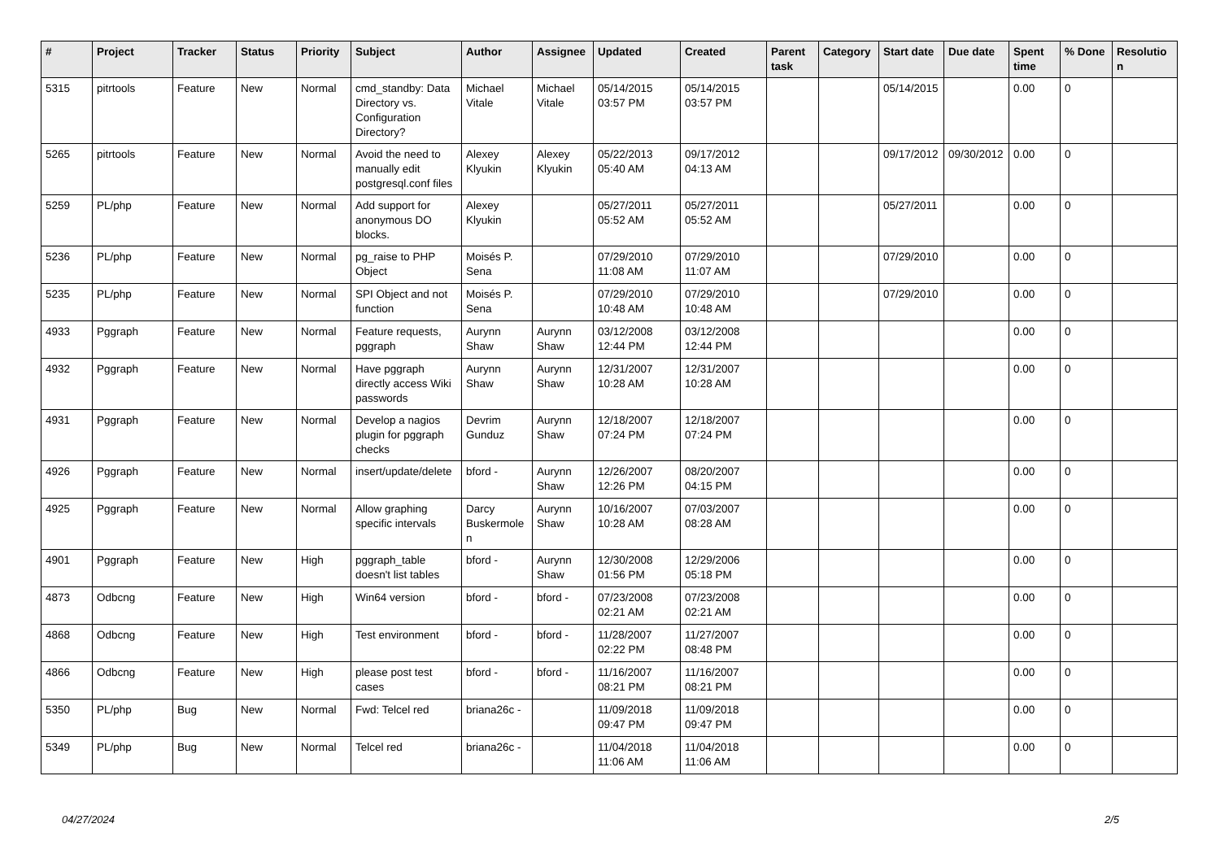| # | Project | Tracker | Status | Priority | Subject | Author | Assignee | Updated | Created | Parent task | Category | Start date | Due date | Spent time | % Done | Resolution |
| --- | --- | --- | --- | --- | --- | --- | --- | --- | --- | --- | --- | --- | --- | --- | --- | --- |
| 5315 | pitrtools | Feature | New | Normal | cmd_standby: Data Directory vs. Configuration Directory? | Michael Vitale | Michael Vitale | 05/14/2015 03:57 PM | 05/14/2015 03:57 PM | | | 05/14/2015 | | 0.00 | 0 | |
| 5265 | pitrtools | Feature | New | Normal | Avoid the need to manually edit postgresql.conf files | Alexey Klyukin | Alexey Klyukin | 05/22/2013 05:40 AM | 09/17/2012 04:13 AM | | | 09/17/2012 | 09/30/2012 | 0.00 | 0 | |
| 5259 | PL/php | Feature | New | Normal | Add support for anonymous DO blocks. | Alexey Klyukin | | 05/27/2011 05:52 AM | 05/27/2011 05:52 AM | | | 05/27/2011 | | 0.00 | 0 | |
| 5236 | PL/php | Feature | New | Normal | pg_raise to PHP Object | Moisés P. Sena | | 07/29/2010 11:08 AM | 07/29/2010 11:07 AM | | | 07/29/2010 | | 0.00 | 0 | |
| 5235 | PL/php | Feature | New | Normal | SPI Object and not function | Moisés P. Sena | | 07/29/2010 10:48 AM | 07/29/2010 10:48 AM | | | 07/29/2010 | | 0.00 | 0 | |
| 4933 | Pggraph | Feature | New | Normal | Feature requests, pggraph | Aurynn Shaw | Aurynn Shaw | 03/12/2008 12:44 PM | 03/12/2008 12:44 PM | | | | | 0.00 | 0 | |
| 4932 | Pggraph | Feature | New | Normal | Have pggraph directly access Wiki passwords | Aurynn Shaw | Aurynn Shaw | 12/31/2007 10:28 AM | 12/31/2007 10:28 AM | | | | | 0.00 | 0 | |
| 4931 | Pggraph | Feature | New | Normal | Develop a nagios plugin for pggraph checks | Devrim Gunduz | Aurynn Shaw | 12/18/2007 07:24 PM | 12/18/2007 07:24 PM | | | | | 0.00 | 0 | |
| 4926 | Pggraph | Feature | New | Normal | insert/update/delete | bford - | Aurynn Shaw | 12/26/2007 12:26 PM | 08/20/2007 04:15 PM | | | | | 0.00 | 0 | |
| 4925 | Pggraph | Feature | New | Normal | Allow graphing specific intervals | Darcy Buskermolen | Aurynn Shaw | 10/16/2007 10:28 AM | 07/03/2007 08:28 AM | | | | | 0.00 | 0 | |
| 4901 | Pggraph | Feature | New | High | pggraph_table doesn't list tables | bford - | Aurynn Shaw | 12/30/2008 01:56 PM | 12/29/2006 05:18 PM | | | | | 0.00 | 0 | |
| 4873 | Odbcng | Feature | New | High | Win64 version | bford - | bford - | 07/23/2008 02:21 AM | 07/23/2008 02:21 AM | | | | | 0.00 | 0 | |
| 4868 | Odbcng | Feature | New | High | Test environment | bford - | bford - | 11/28/2007 02:22 PM | 11/27/2007 08:48 PM | | | | | 0.00 | 0 | |
| 4866 | Odbcng | Feature | New | High | please post test cases | bford - | bford - | 11/16/2007 08:21 PM | 11/16/2007 08:21 PM | | | | | 0.00 | 0 | |
| 5350 | PL/php | Bug | New | Normal | Fwd: Telcel red | briana26c - | | 11/09/2018 09:47 PM | 11/09/2018 09:47 PM | | | | | 0.00 | 0 | |
| 5349 | PL/php | Bug | New | Normal | Telcel red | briana26c - | | 11/04/2018 11:06 AM | 11/04/2018 11:06 AM | | | | | 0.00 | 0 | |
04/27/2024 2/5